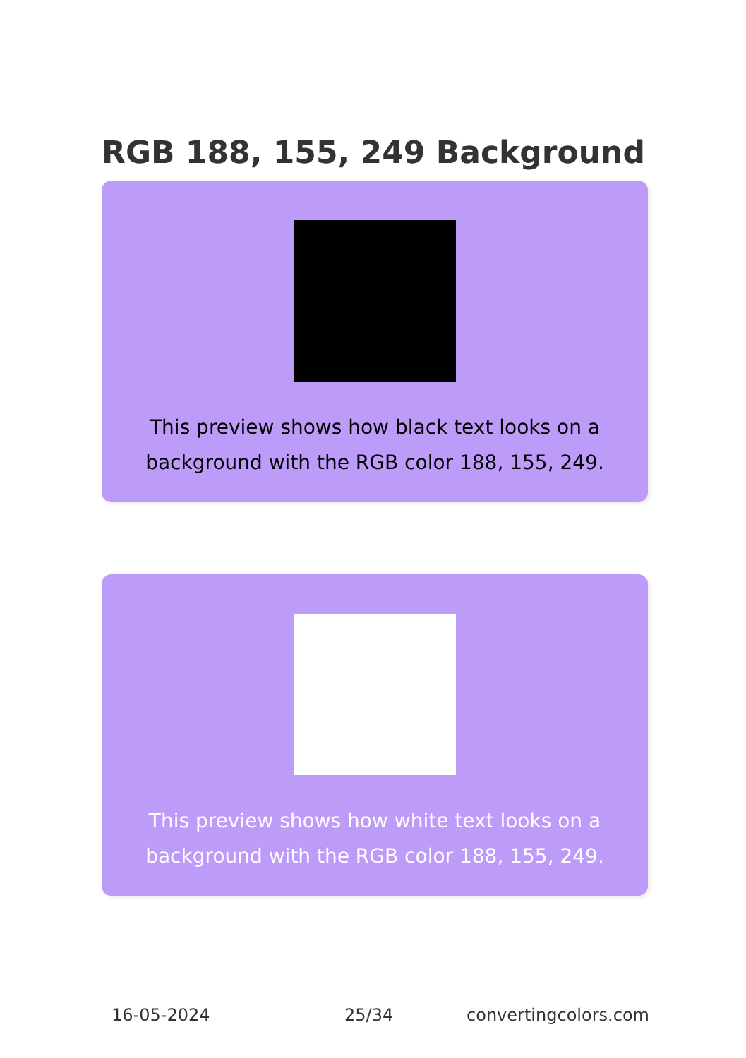RGB 188, 155, 249 Background
This preview shows how black text looks on a background with the RGB color 188, 155, 249.
This preview shows how white text looks on a background with the RGB color 188, 155, 249.
16-05-2024 25/34 convertingcolors.com